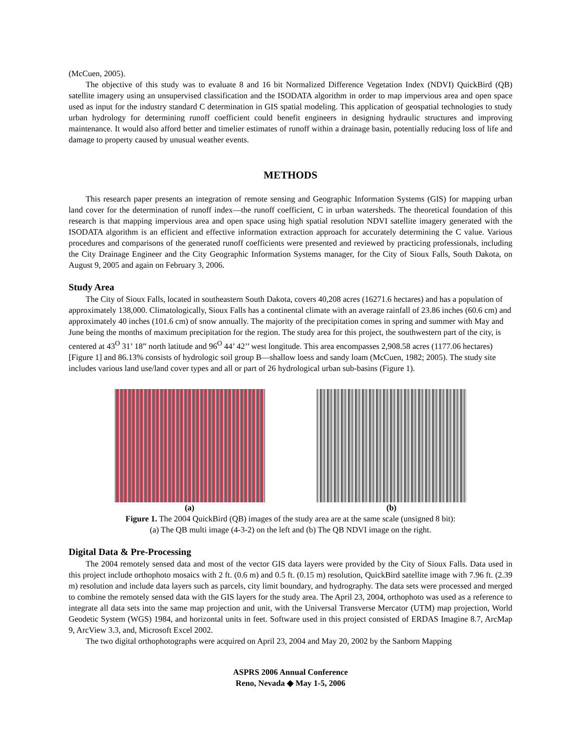(McCuen, 2005).
The objective of this study was to evaluate 8 and 16 bit Normalized Difference Vegetation Index (NDVI) QuickBird (QB) satellite imagery using an unsupervised classification and the ISODATA algorithm in order to map impervious area and open space used as input for the industry standard C determination in GIS spatial modeling. This application of geospatial technologies to study urban hydrology for determining runoff coefficient could benefit engineers in designing hydraulic structures and improving maintenance. It would also afford better and timelier estimates of runoff within a drainage basin, potentially reducing loss of life and damage to property caused by unusual weather events.
METHODS
This research paper presents an integration of remote sensing and Geographic Information Systems (GIS) for mapping urban land cover for the determination of runoff index—the runoff coefficient, C in urban watersheds. The theoretical foundation of this research is that mapping impervious area and open space using high spatial resolution NDVI satellite imagery generated with the ISODATA algorithm is an efficient and effective information extraction approach for accurately determining the C value. Various procedures and comparisons of the generated runoff coefficients were presented and reviewed by practicing professionals, including the City Drainage Engineer and the City Geographic Information Systems manager, for the City of Sioux Falls, South Dakota, on August 9, 2005 and again on February 3, 2006.
Study Area
The City of Sioux Falls, located in southeastern South Dakota, covers 40,208 acres (16271.6 hectares) and has a population of approximately 138,000. Climatologically, Sioux Falls has a continental climate with an average rainfall of 23.86 inches (60.6 cm) and approximately 40 inches (101.6 cm) of snow annually. The majority of the precipitation comes in spring and summer with May and June being the months of maximum precipitation for the region. The study area for this project, the southwestern part of the city, is centered at 43<sup>O</sup> 31’ 18” north latitude and 96<sup>O</sup> 44’ 42’’ west longitude. This area encompasses 2,908.58 acres (1177.06 hectares) [Figure 1] and 86.13% consists of hydrologic soil group B—shallow loess and sandy loam (McCuen, 1982; 2005). The study site includes various land use/land cover types and all or part of 26 hydrological urban sub-basins (Figure 1).
(a) (b)
Figure 1. The 2004 QuickBird (QB) images of the study area are at the same scale (unsigned 8 bit):
(a) The QB multi image (4-3-2) on the left and (b) The QB NDVI image on the right.
Digital Data & Pre-Processing
The 2004 remotely sensed data and most of the vector GIS data layers were provided by the City of Sioux Falls. Data used in this project include orthophoto mosaics with 2 ft. (0.6 m) and 0.5 ft. (0.15 m) resolution, QuickBird satellite image with 7.96 ft. (2.39 m) resolution and include data layers such as parcels, city limit boundary, and hydrography. The data sets were processed and merged to combine the remotely sensed data with the GIS layers for the study area. The April 23, 2004, orthophoto was used as a reference to integrate all data sets into the same map projection and unit, with the Universal Transverse Mercator (UTM) map projection, World Geodetic System (WGS) 1984, and horizontal units in feet. Software used in this project consisted of ERDAS Imagine 8.7, ArcMap 9, ArcView 3.3, and, Microsoft Excel 2002.
The two digital orthophotographs were acquired on April 23, 2004 and May 20, 2002 by the Sanborn Mapping
ASPRS 2006 Annual Conference
Reno, Nevada ◆ May 1-5, 2006